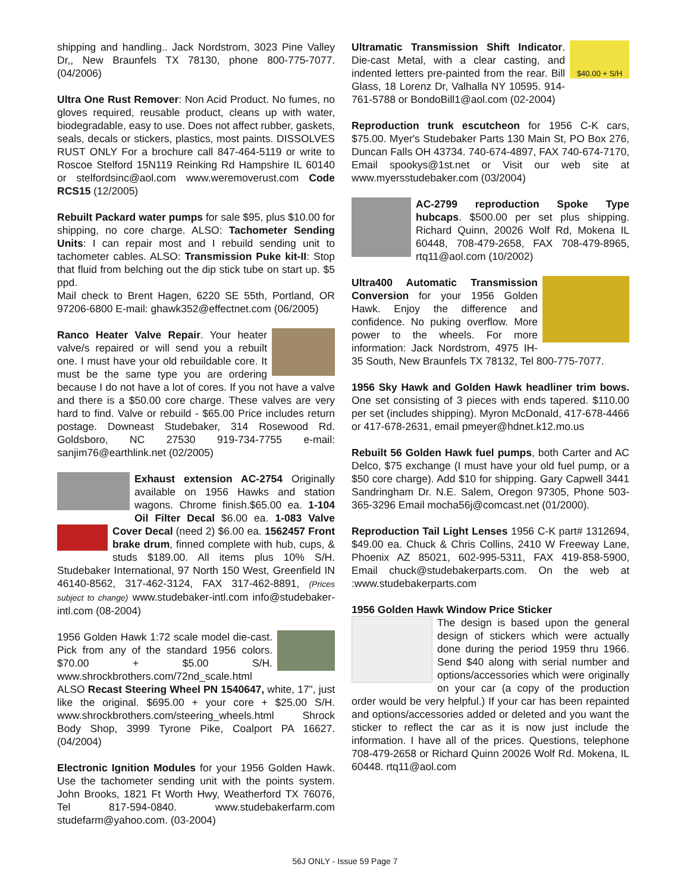shipping and handling.. Jack Nordstrom, 3023 Pine Valley Dr,, New Braunfels TX 78130, phone 800-775-7077. (04/2006)
Ultra One Rust Remover: Non Acid Product. No fumes, no gloves required, reusable product, cleans up with water, biodegradable, easy to use. Does not affect rubber, gaskets, seals, decals or stickers, plastics, most paints. DISSOLVES RUST ONLY For a brochure call 847-464-5119 or write to Roscoe Stelford 15N119 Reinking Rd Hampshire IL 60140 or stelfordsinc@aol.com www.weremoverust.com Code RCS15 (12/2005)
Rebuilt Packard water pumps for sale $95, plus $10.00 for shipping, no core charge. ALSO: Tachometer Sending Units: I can repair most and I rebuild sending unit to tachometer cables. ALSO: Transmission Puke kit-II: Stop that fluid from belching out the dip stick tube on start up. $5 ppd.
Mail check to Brent Hagen, 6220 SE 55th, Portland, OR 97206-6800 E-mail: ghawk352@effectnet.com (06/2005)
Ranco Heater Valve Repair. Your heater valve/s repaired or will send you a rebuilt one. I must have your old rebuildable core. It must be the same type you are ordering because I do not have a lot of cores. If you not have a valve and there is a $50.00 core charge. These valves are very hard to find. Valve or rebuild - $65.00 Price includes return postage. Downeast Studebaker, 314 Rosewood Rd. Goldsboro, NC 27530 919-734-7755 e-mail: sanjim76@earthlink.net (02/2005)
Exhaust extension AC-2754 Originally available on 1956 Hawks and station wagons. Chrome finish.$65.00 ea. 1-104 Oil Filter Decal $6.00 ea. 1-083 Valve Cover Decal (need 2) $6.00 ea. 1562457 Front brake drum, finned complete with hub, cups, & studs $189.00. All items plus 10% S/H. Studebaker International, 97 North 150 West, Greenfield IN 46140-8562, 317-462-3124, FAX 317-462-8891, (Prices subject to change) www.studebaker-intl.com info@studebaker-intl.com (08-2004)
1956 Golden Hawk 1:72 scale model die-cast. Pick from any of the standard 1956 colors. $70.00 + $5.00 S/H. www.shrockbrothers.com/72nd_scale.html ALSO Recast Steering Wheel PN 1540647, white, 17", just like the original. $695.00 + your core + $25.00 S/H. www.shrockbrothers.com/steering_wheels.html Shrock Body Shop, 3999 Tyrone Pike, Coalport PA 16627. (04/2004)
Electronic Ignition Modules for your 1956 Golden Hawk. Use the tachometer sending unit with the points system. John Brooks, 1821 Ft Worth Hwy, Weatherford TX 76076, Tel 817-594-0840. www.studebakerfarm.com studefarm@yahoo.com. (03-2004)
$40.00 + S/H Ultramatic Transmission Shift Indicator. Die-cast Metal, with a clear casting, and indented letters pre-painted from the rear. Bill Glass, 18 Lorenz Dr, Valhalla NY 10595. 914-761-5788 or BondoBill1@aol.com (02-2004)
Reproduction trunk escutcheon for 1956 C-K cars, $75.00. Myer's Studebaker Parts 130 Main St, PO Box 276, Duncan Falls OH 43734. 740-674-4897, FAX 740-674-7170, Email spookys@1st.net or Visit our web site at www.myersstudebaker.com (03/2004)
AC-2799 reproduction Spoke Type hubcaps. $500.00 per set plus shipping. Richard Quinn, 20026 Wolf Rd, Mokena IL 60448, 708-479-2658, FAX 708-479-8965, rtq11@aol.com (10/2002)
Ultra400 Automatic Transmission Conversion for your 1956 Golden Hawk. Enjoy the difference and confidence. No puking overflow. More power to the wheels. For more information: Jack Nordstrom, 4975 IH-35 South, New Braunfels TX 78132, Tel 800-775-7077.
1956 Sky Hawk and Golden Hawk headliner trim bows. One set consisting of 3 pieces with ends tapered. $110.00 per set (includes shipping). Myron McDonald, 417-678-4466 or 417-678-2631, email pmeyer@hdnet.k12.mo.us
Rebuilt 56 Golden Hawk fuel pumps, both Carter and AC Delco, $75 exchange (I must have your old fuel pump, or a $50 core charge). Add $10 for shipping. Gary Capwell 3441 Sandringham Dr. N.E. Salem, Oregon 97305, Phone 503-365-3296 Email mocha56j@comcast.net (01/2000).
Reproduction Tail Light Lenses 1956 C-K part# 1312694, $49.00 ea. Chuck & Chris Collins, 2410 W Freeway Lane, Phoenix AZ 85021, 602-995-5311, FAX 419-858-5900, Email chuck@studebakerparts.com. On the web at :www.studebakerparts.com
1956 Golden Hawk Window Price Sticker
The design is based upon the general design of stickers which were actually done during the period 1959 thru 1966. Send $40 along with serial number and options/accessories which were originally on your car (a copy of the production order would be very helpful.) If your car has been repainted and options/accessories added or deleted and you want the sticker to reflect the car as it is now just include the information. I have all of the prices. Questions, telephone 708-479-2658 or Richard Quinn 20026 Wolf Rd. Mokena, IL 60448. rtq11@aol.com
56J ONLY - Issue 59 Page 7